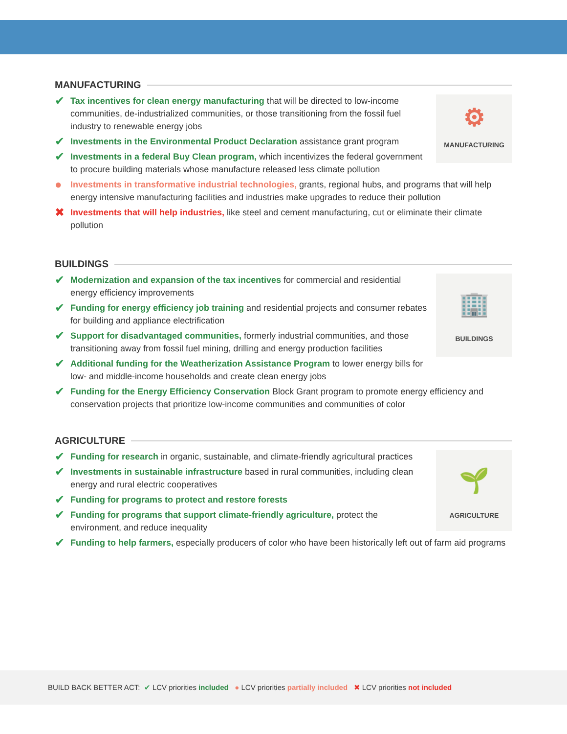MANUFACTURING
⚙
MANUFACTURING
✔ Tax incentives for clean energy manufacturing that will be directed to low-income communities, de-industrialized communities, or those transitioning from the fossil fuel industry to renewable energy jobs
✔ Investments in the Environmental Product Declaration assistance grant program
✔ Investments in a federal Buy Clean program, which incentivizes the federal government to procure building materials whose manufacture released less climate pollution
● Investments in transformative industrial technologies, grants, regional hubs, and programs that will help energy intensive manufacturing facilities and industries make upgrades to reduce their pollution
✖ Investments that will help industries, like steel and cement manufacturing, cut or eliminate their climate pollution
BUILDINGS
🏢
BUILDINGS
✔ Modernization and expansion of the tax incentives for commercial and residential energy efficiency improvements
✔ Funding for energy efficiency job training and residential projects and consumer rebates for building and appliance electrification
✔ Support for disadvantaged communities, formerly industrial communities, and those transitioning away from fossil fuel mining, drilling and energy production facilities
✔ Additional funding for the Weatherization Assistance Program to lower energy bills for low- and middle-income households and create clean energy jobs
✔ Funding for the Energy Efficiency Conservation Block Grant program to promote energy efficiency and conservation projects that prioritize low-income communities and communities of color
AGRICULTURE
🌱
AGRICULTURE
✔ Funding for research in organic, sustainable, and climate-friendly agricultural practices
✔ Investments in sustainable infrastructure based in rural communities, including clean energy and rural electric cooperatives
✔ Funding for programs to protect and restore forests
✔ Funding for programs that support climate-friendly agriculture, protect the environment, and reduce inequality
✔ Funding to help farmers, especially producers of color who have been historically left out of farm aid programs
BUILD BACK BETTER ACT: ✔ LCV priorities included ● LCV priorities partially included ✖ LCV priorities not included